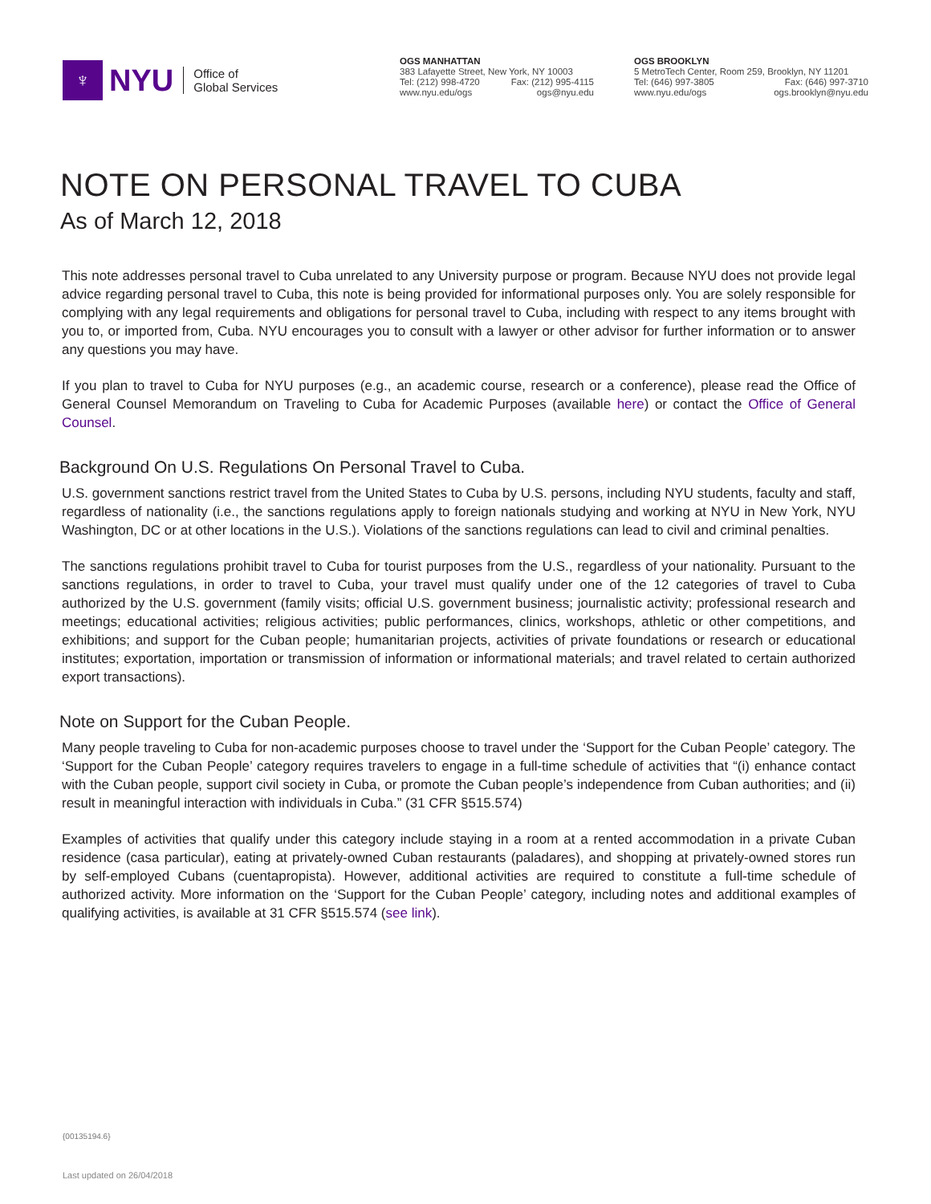♆
NYU
Office of
Global Services
OGS MANHATTAN
383 Lafayette Street, New York, NY 10003
Tel: (212) 998-4720 Fax: (212) 995-4115
www.nyu.edu/ogs ogs@nyu.edu
OGS BROOKLYN
5 MetroTech Center, Room 259, Brooklyn, NY 11201
Tel: (646) 997-3805 Fax: (646) 997-3710
www.nyu.edu/ogs ogs.brooklyn@nyu.edu
NOTE ON PERSONAL TRAVEL TO CUBA
As of March 12, 2018
This note addresses personal travel to Cuba unrelated to any University purpose or program. Because NYU does not provide legal advice regarding personal travel to Cuba, this note is being provided for informational purposes only. You are solely responsible for complying with any legal requirements and obligations for personal travel to Cuba, including with respect to any items brought with you to, or imported from, Cuba. NYU encourages you to consult with a lawyer or other advisor for further information or to answer any questions you may have.
If you plan to travel to Cuba for NYU purposes (e.g., an academic course, research or a conference), please read the Office of General Counsel Memorandum on Traveling to Cuba for Academic Purposes (available here) or contact the Office of General Counsel.
Background On U.S. Regulations On Personal Travel to Cuba.
U.S. government sanctions restrict travel from the United States to Cuba by U.S. persons, including NYU students, faculty and staff, regardless of nationality (i.e., the sanctions regulations apply to foreign nationals studying and working at NYU in New York, NYU Washington, DC or at other locations in the U.S.). Violations of the sanctions regulations can lead to civil and criminal penalties.
The sanctions regulations prohibit travel to Cuba for tourist purposes from the U.S., regardless of your nationality. Pursuant to the sanctions regulations, in order to travel to Cuba, your travel must qualify under one of the 12 categories of travel to Cuba authorized by the U.S. government (family visits; official U.S. government business; journalistic activity; professional research and meetings; educational activities; religious activities; public performances, clinics, workshops, athletic or other competitions, and exhibitions; and support for the Cuban people; humanitarian projects, activities of private foundations or research or educational institutes; exportation, importation or transmission of information or informational materials; and travel related to certain authorized export transactions).
Note on Support for the Cuban People.
Many people traveling to Cuba for non-academic purposes choose to travel under the ‘Support for the Cuban People’ category. The ‘Support for the Cuban People’ category requires travelers to engage in a full-time schedule of activities that “(i) enhance contact with the Cuban people, support civil society in Cuba, or promote the Cuban people’s independence from Cuban authorities; and (ii) result in meaningful interaction with individuals in Cuba.” (31 CFR §515.574)
Examples of activities that qualify under this category include staying in a room at a rented accommodation in a private Cuban residence (casa particular), eating at privately-owned Cuban restaurants (paladares), and shopping at privately-owned stores run by self-employed Cubans (cuentapropista). However, additional activities are required to constitute a full-time schedule of authorized activity. More information on the ‘Support for the Cuban People’ category, including notes and additional examples of qualifying activities, is available at 31 CFR §515.574 (see link).
{00135194.6}
Last updated on 26/04/2018